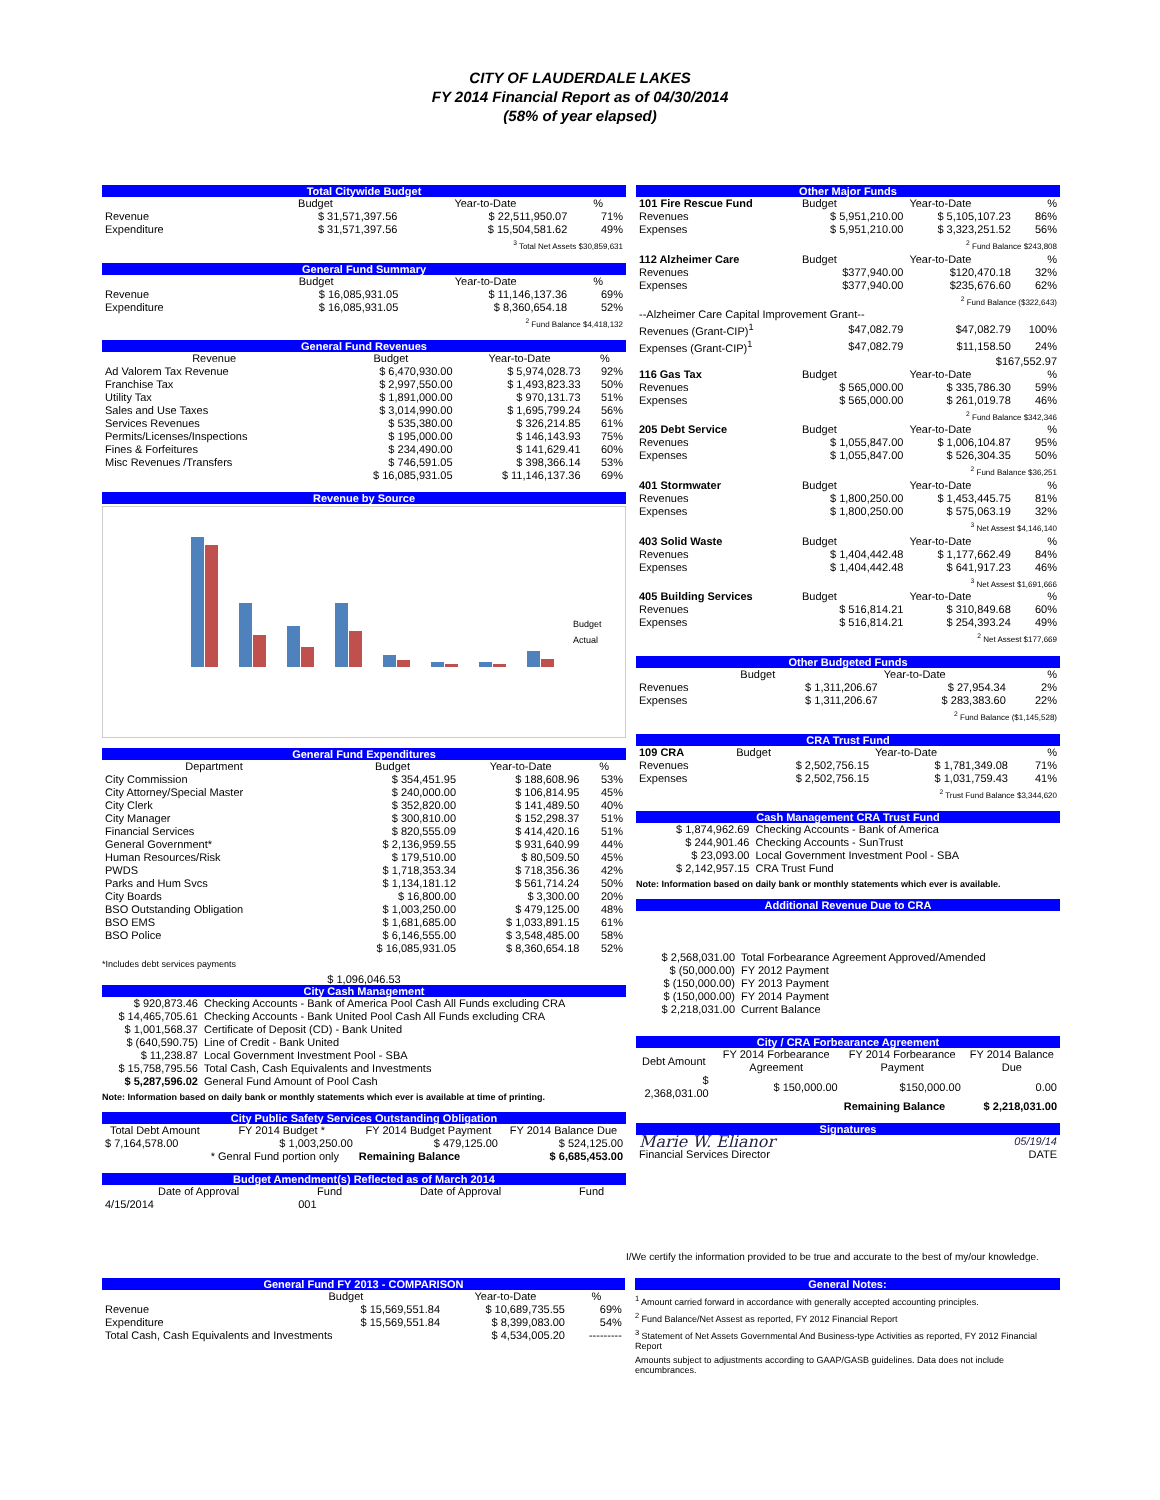CITY OF LAUDERDALE LAKES
FY 2014 Financial Report as of 04/30/2014
(58% of year elapsed)
Total Citywide Budget
| | Budget | Year-to-Date | % |
| --- | --- | --- | --- |
| Revenue | $ 31,571,397.56 | $ 22,511,950.07 | 71% |
| Expenditure | $ 31,571,397.56 | $ 15,504,581.62 | 49% |
| <sup>3</sup> Total Net Assets $30,859,631 | | | |
General Fund Summary
| | Budget | Year-to-Date | % |
| --- | --- | --- | --- |
| Revenue | $ 16,085,931.05 | $ 11,146,137.36 | 69% |
| Expenditure | $ 16,085,931.05 | $ 8,360,654.18 | 52% |
| <sup>2</sup> Fund Balance $4,418,132 | | | |
General Fund Revenues
| Revenue | Budget | Year-to-Date | % |
| --- | --- | --- | --- |
| Ad Valorem Tax Revenue | $ 6,470,930.00 | $ 5,974,028.73 | 92% |
| Franchise Tax | $ 2,997,550.00 | $ 1,493,823.33 | 50% |
| Utility Tax | $ 1,891,000.00 | $ 970,131.73 | 51% |
| Sales and Use Taxes | $ 3,014,990.00 | $ 1,695,799.24 | 56% |
| Services Revenues | $ 535,380.00 | $ 326,214.85 | 61% |
| Permits/Licenses/Inspections | $ 195,000.00 | $ 146,143.93 | 75% |
| Fines & Forfeitures | $ 234,490.00 | $ 141,629.41 | 60% |
| Misc Revenues /Transfers | $ 746,591.05 | $ 398,366.14 | 53% |
| | $ 16,085,931.05 | $ 11,146,137.36 | 69% |
Revenue by Source
Budget
Actual
General Fund Expenditures
| Department | Budget | Year-to-Date | % |
| --- | --- | --- | --- |
| City Commission | $ 354,451.95 | $ 188,608.96 | 53% |
| City Attorney/Special Master | $ 240,000.00 | $ 106,814.95 | 45% |
| City Clerk | $ 352,820.00 | $ 141,489.50 | 40% |
| City Manager | $ 300,810.00 | $ 152,298.37 | 51% |
| Financial Services | $ 820,555.09 | $ 414,420.16 | 51% |
| General Government* | $ 2,136,959.55 | $ 931,640.99 | 44% |
| Human Resources/Risk | $ 179,510.00 | $ 80,509.50 | 45% |
| PWDS | $ 1,718,353.34 | $ 718,356.36 | 42% |
| Parks and Hum Svcs | $ 1,134,181.12 | $ 561,714.24 | 50% |
| City Boards | $ 16,800.00 | $ 3,300.00 | 20% |
| BSO Outstanding Obligation | $ 1,003,250.00 | $ 479,125.00 | 48% |
| BSO EMS | $ 1,681,685.00 | $ 1,033,891.15 | 61% |
| BSO Police | $ 6,146,555.00 | $ 3,548,485.00 | 58% |
| | $ 16,085,931.05 | $ 8,360,654.18 | 52% |
*Includes debt services payments
$ 1,096,046.53
City Cash Management
| $ 920,873.46 | Checking Accounts - Bank of America Pool Cash All Funds excluding CRA |
| $ 14,465,705.61 | Checking Accounts - Bank United Pool Cash All Funds excluding CRA |
| $ 1,001,568.37 | Certificate of Deposit (CD) - Bank United |
| $ (640,590.75) | Line of Credit - Bank United |
| $ 11,238.87 | Local Government Investment Pool - SBA |
| $ 15,758,795.56 | Total Cash, Cash Equivalents and Investments |
| $ 5,287,596.02 | General Fund Amount of Pool Cash |
Note: Information based on daily bank or monthly statements which ever is available at time of printing.
City Public Safety Services Outstanding Obligation
| Total Debt Amount | FY 2014 Budget * | FY 2014 Budget Payment | FY 2014 Balance Due |
| --- | --- | --- | --- |
| $ 7,164,578.00 | $ 1,003,250.00 | $ 479,125.00 | $ 524,125.00 |
| | * Genral Fund portion only | Remaining Balance | $ 6,685,453.00 |
Budget Amendment(s) Reflected as of March 2014
| Date of Approval | Fund | Date of Approval | Fund |
| --- | --- | --- | --- |
| 4/15/2014 | 001 | | |
Other Major Funds
| 101 Fire Rescue Fund | Budget | Year-to-Date | % |
| Revenues | $ 5,951,210.00 | $ 5,105,107.23 | 86% |
| Expenses | $ 5,951,210.00 | $ 3,323,251.52 | 56% |
| <sup>2</sup> Fund Balance $243,808 | | | |
| 112 Alzheimer Care | Budget | Year-to-Date | % |
| Revenues | $377,940.00 | $120,470.18 | 32% |
| Expenses | $377,940.00 | $235,676.60 | 62% |
| <sup>2</sup> Fund Balance ($322,643) | | | |
| --Alzheimer Care Capital Improvement Grant-- | | | |
| Revenues (Grant-CIP)<sup>1</sup> | $47,082.79 | $47,082.79 | 100% |
| Expenses (Grant-CIP)<sup>1</sup> | $47,082.79 | $11,158.50 | 24% |
| $167,552.97 | | | |
| 116 Gas Tax | Budget | Year-to-Date | % |
| Revenues | $ 565,000.00 | $ 335,786.30 | 59% |
| Expenses | $ 565,000.00 | $ 261,019.78 | 46% |
| <sup>2</sup> Fund Balance $342,346 | | | |
| 205 Debt Service | Budget | Year-to-Date | % |
| Revenues | $ 1,055,847.00 | $ 1,006,104.87 | 95% |
| Expenses | $ 1,055,847.00 | $ 526,304.35 | 50% |
| <sup>2</sup> Fund Balance $36,251 | | | |
| 401 Stormwater | Budget | Year-to-Date | % |
| Revenues | $ 1,800,250.00 | $ 1,453,445.75 | 81% |
| Expenses | $ 1,800,250.00 | $ 575,063.19 | 32% |
| <sup>3</sup> Net Assest $4,146,140 | | | |
| 403 Solid Waste | Budget | Year-to-Date | % |
| Revenues | $ 1,404,442.48 | $ 1,177,662.49 | 84% |
| Expenses | $ 1,404,442.48 | $ 641,917.23 | 46% |
| <sup>3</sup> Net Assest $1,691,666 | | | |
| 405 Building Services | Budget | Year-to-Date | % |
| Revenues | $ 516,814.21 | $ 310,849.68 | 60% |
| Expenses | $ 516,814.21 | $ 254,393.24 | 49% |
| <sup>2</sup> Net Assest $177,669 | | | |
Other Budgeted Funds
| | Budget | Year-to-Date | % |
| Revenues | $ 1,311,206.67 | $ 27,954.34 | 2% |
| Expenses | $ 1,311,206.67 | $ 283,383.60 | 22% |
| <sup>2</sup> Fund Balance ($1,145,528) | | | |
CRA Trust Fund
| 109 CRA | Budget | Year-to-Date | % |
| Revenues | $ 2,502,756.15 | $ 1,781,349.08 | 71% |
| Expenses | $ 2,502,756.15 | $ 1,031,759.43 | 41% |
| <sup>2</sup> Trust Fund Balance $3,344,620 | | | |
Cash Management CRA Trust Fund
| $ 1,874,962.69 | Checking Accounts - Bank of America |
| $ 244,901.46 | Checking Accounts - SunTrust |
| $ 23,093.00 | Local Government Investment Pool - SBA |
| $ 2,142,957.15 | CRA Trust Fund |
Note: Information based on daily bank or monthly statements which ever is available.
Additional Revenue Due to CRA
| $ 2,568,031.00 | Total Forbearance Agreement Approved/Amended |
| $ (50,000.00) | FY 2012 Payment |
| $ (150,000.00) | FY 2013 Payment |
| $ (150,000.00) | FY 2014 Payment |
| $ 2,218,031.00 | Current Balance |
City / CRA Forbearance Agreement
| Debt Amount | FY 2014 Forbearance Agreement | FY 2014 Forbearance Payment | FY 2014 Balance Due |
| --- | --- | --- | --- |
| $ 2,368,031.00 | $ 150,000.00 | $150,000.00 | 0.00 |
| | | Remaining Balance | $ 2,218,031.00 |
Signatures
| Marie W. Elianor | 05/19/14 |
| Financial Services Director | DATE |
I/We certify the information provided to be true and accurate to the best of my/our knowledge.
General Fund FY 2013 - COMPARISON
| | Budget | Year-to-Date | % |
| --- | --- | --- | --- |
| Revenue | $ 15,569,551.84 | $ 10,689,735.55 | 69% |
| Expenditure | $ 15,569,551.84 | $ 8,399,083.00 | 54% |
| Total Cash, Cash Equivalents and Investments | | $ 4,534,005.20 | --------- |
General Notes:
<sup>1</sup> Amount carried forward in accordance with generally accepted accounting principles.
<sup>2</sup> Fund Balance/Net Assest as reported, FY 2012 Financial Report
<sup>3</sup> Statement of Net Assets Governmental And Business-type Activities as reported, FY 2012 Financial Report
Amounts subject to adjustments according to GAAP/GASB guidelines. Data does not include encumbrances.